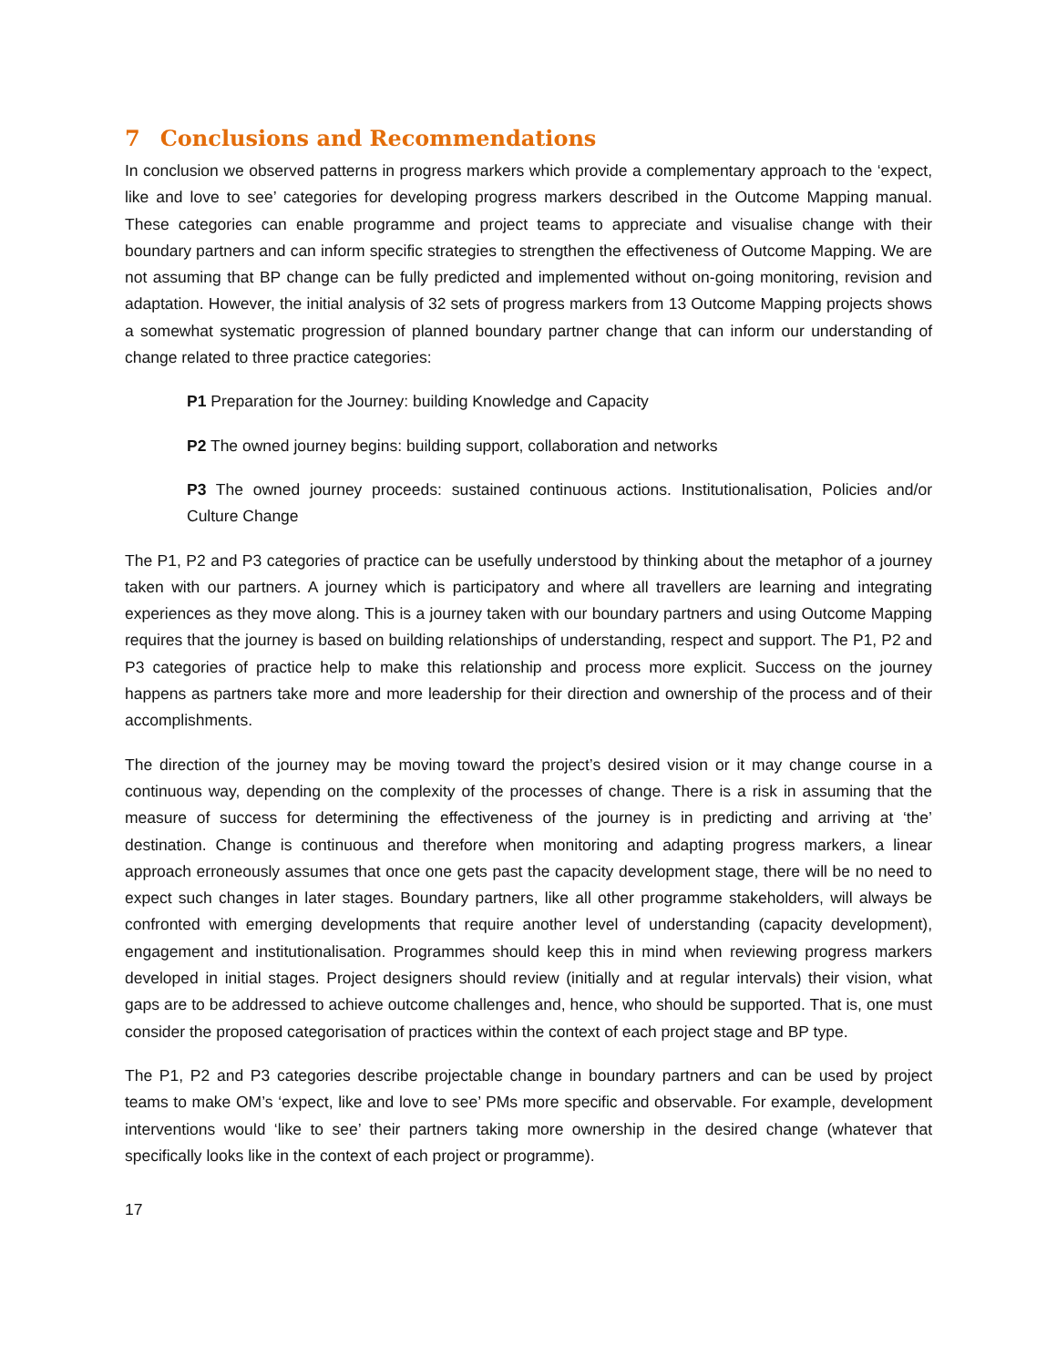7 Conclusions and Recommendations
In conclusion we observed patterns in progress markers which provide a complementary approach to the ‘expect, like and love to see’ categories for developing progress markers described in the Outcome Mapping manual. These categories can enable programme and project teams to appreciate and visualise change with their boundary partners and can inform specific strategies to strengthen the effectiveness of Outcome Mapping. We are not assuming that BP change can be fully predicted and implemented without on-going monitoring, revision and adaptation. However, the initial analysis of 32 sets of progress markers from 13 Outcome Mapping projects shows a somewhat systematic progression of planned boundary partner change that can inform our understanding of change related to three practice categories:
P1 Preparation for the Journey: building Knowledge and Capacity
P2 The owned journey begins: building support, collaboration and networks
P3 The owned journey proceeds: sustained continuous actions. Institutionalisation, Policies and/or Culture Change
The P1, P2 and P3 categories of practice can be usefully understood by thinking about the metaphor of a journey taken with our partners. A journey which is participatory and where all travellers are learning and integrating experiences as they move along. This is a journey taken with our boundary partners and using Outcome Mapping requires that the journey is based on building relationships of understanding, respect and support. The P1, P2 and P3 categories of practice help to make this relationship and process more explicit. Success on the journey happens as partners take more and more leadership for their direction and ownership of the process and of their accomplishments.
The direction of the journey may be moving toward the project’s desired vision or it may change course in a continuous way, depending on the complexity of the processes of change. There is a risk in assuming that the measure of success for determining the effectiveness of the journey is in predicting and arriving at ‘the’ destination. Change is continuous and therefore when monitoring and adapting progress markers, a linear approach erroneously assumes that once one gets past the capacity development stage, there will be no need to expect such changes in later stages. Boundary partners, like all other programme stakeholders, will always be confronted with emerging developments that require another level of understanding (capacity development), engagement and institutionalisation. Programmes should keep this in mind when reviewing progress markers developed in initial stages. Project designers should review (initially and at regular intervals) their vision, what gaps are to be addressed to achieve outcome challenges and, hence, who should be supported. That is, one must consider the proposed categorisation of practices within the context of each project stage and BP type.
The P1, P2 and P3 categories describe projectable change in boundary partners and can be used by project teams to make OM’s ‘expect, like and love to see’ PMs more specific and observable. For example, development interventions would ‘like to see’ their partners taking more ownership in the desired change (whatever that specifically looks like in the context of each project or programme).
17